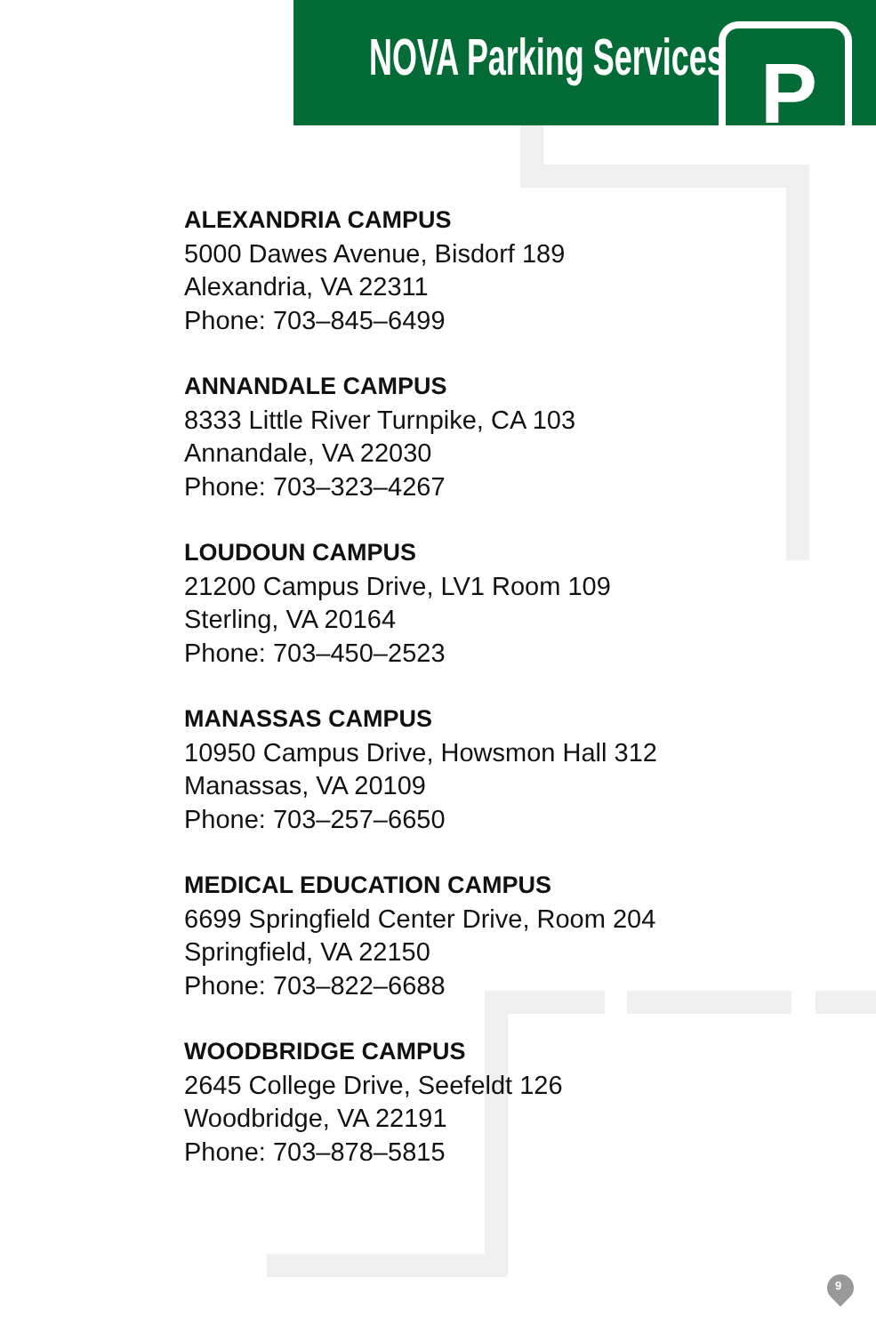NOVA Parking Services P
ALEXANDRIA CAMPUS
5000 Dawes Avenue, Bisdorf 189
Alexandria, VA 22311
Phone: 703–845–6499
ANNANDALE CAMPUS
8333 Little River Turnpike, CA 103
Annandale, VA 22030
Phone: 703–323–4267
LOUDOUN CAMPUS
21200 Campus Drive, LV1 Room 109
Sterling, VA 20164
Phone: 703–450–2523
MANASSAS CAMPUS
10950 Campus Drive, Howsmon Hall 312
Manassas, VA 20109
Phone: 703–257–6650
MEDICAL EDUCATION CAMPUS
6699 Springfield Center Drive, Room 204
Springfield, VA 22150
Phone: 703–822–6688
WOODBRIDGE CAMPUS
2645 College Drive, Seefeldt 126
Woodbridge, VA 22191
Phone: 703–878–5815
9